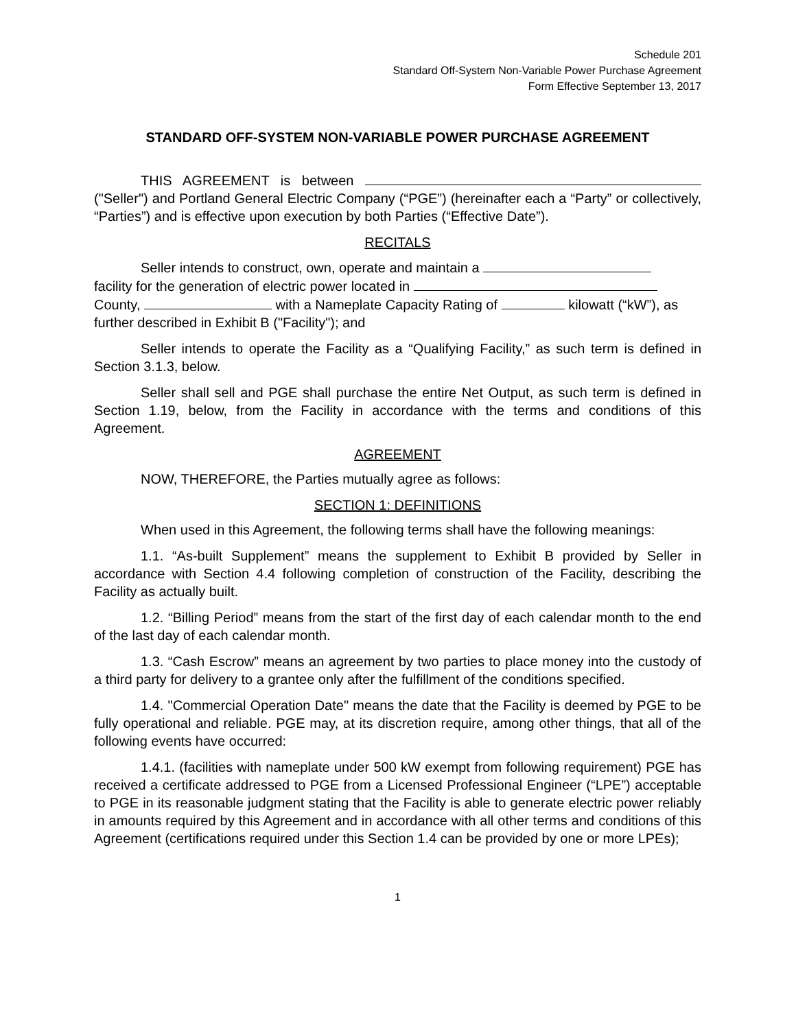Schedule 201
Standard Off-System Non-Variable Power Purchase Agreement
Form Effective September 13, 2017
STANDARD OFF-SYSTEM NON-VARIABLE POWER PURCHASE AGREEMENT
THIS AGREEMENT is between ("Seller") and Portland General Electric Company (“PGE”) (hereinafter each a “Party” or collectively, “Parties”) and is effective upon execution by both Parties (“Effective Date”).
RECITALS
Seller intends to construct, own, operate and maintain a
facility for the generation of electric power located in
County, with a Nameplate Capacity Rating of kilowatt (“kW”), as further described in Exhibit B ("Facility"); and
Seller intends to operate the Facility as a “Qualifying Facility,” as such term is defined in Section 3.1.3, below.
Seller shall sell and PGE shall purchase the entire Net Output, as such term is defined in Section 1.19, below, from the Facility in accordance with the terms and conditions of this Agreement.
AGREEMENT
NOW, THEREFORE, the Parties mutually agree as follows:
SECTION 1: DEFINITIONS
When used in this Agreement, the following terms shall have the following meanings:
1.1. “As-built Supplement” means the supplement to Exhibit B provided by Seller in accordance with Section 4.4 following completion of construction of the Facility, describing the Facility as actually built.
1.2. “Billing Period” means from the start of the first day of each calendar month to the end of the last day of each calendar month.
1.3. “Cash Escrow” means an agreement by two parties to place money into the custody of a third party for delivery to a grantee only after the fulfillment of the conditions specified.
1.4. "Commercial Operation Date" means the date that the Facility is deemed by PGE to be fully operational and reliable. PGE may, at its discretion require, among other things, that all of the following events have occurred:
1.4.1. (facilities with nameplate under 500 kW exempt from following requirement) PGE has received a certificate addressed to PGE from a Licensed Professional Engineer (“LPE”) acceptable to PGE in its reasonable judgment stating that the Facility is able to generate electric power reliably in amounts required by this Agreement and in accordance with all other terms and conditions of this Agreement (certifications required under this Section 1.4 can be provided by one or more LPEs);
1